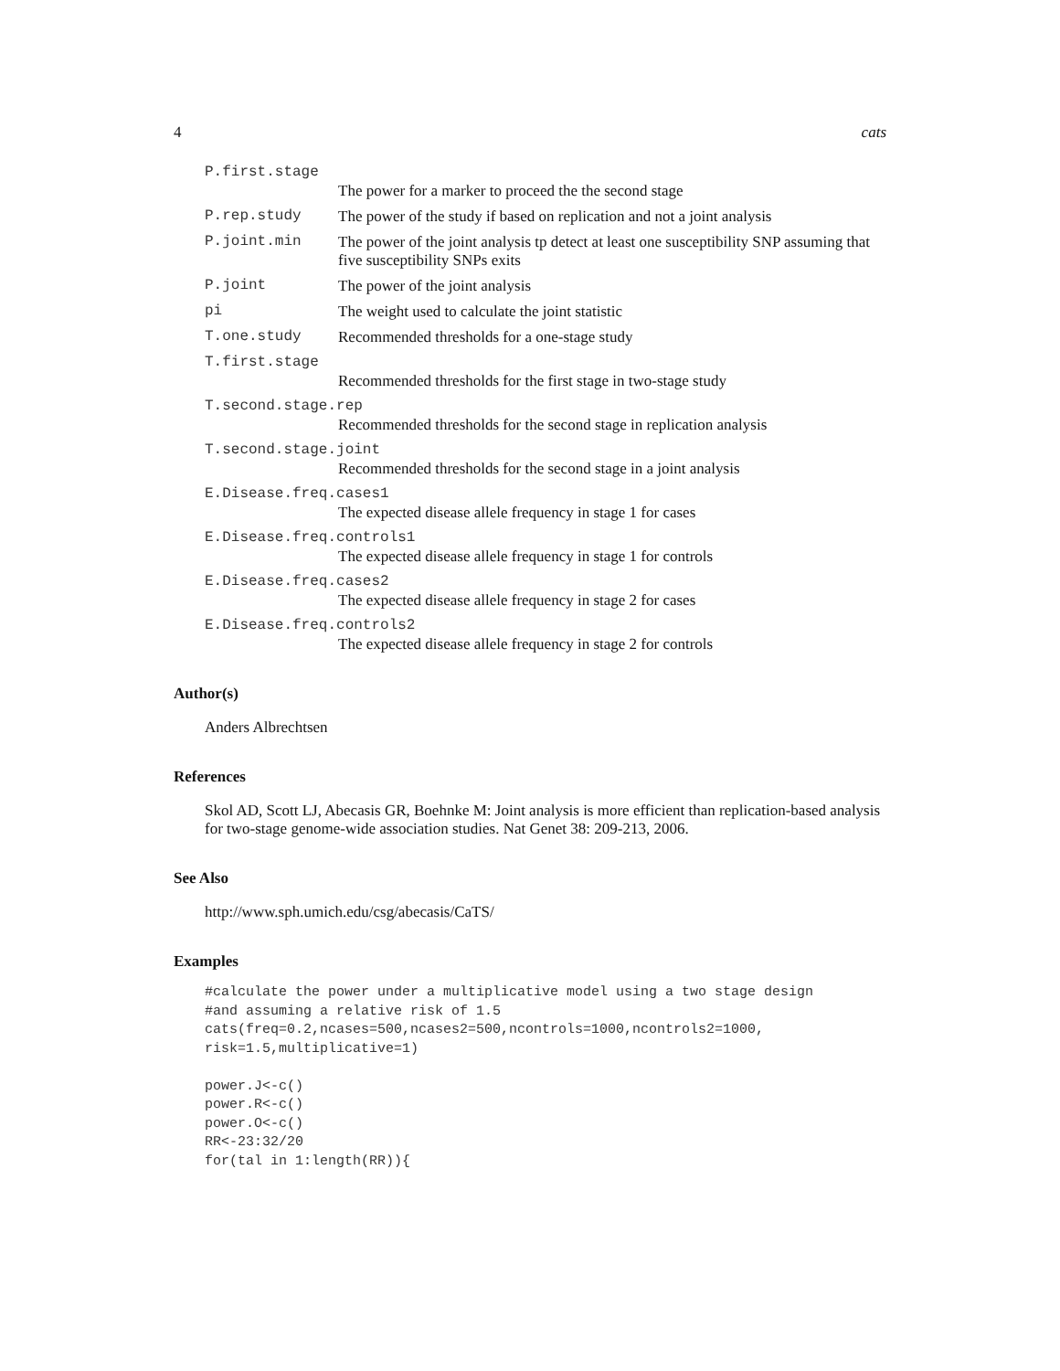4 cats
P.first.stage
The power for a marker to proceed the the second stage
P.rep.study The power of the study if based on replication and not a joint analysis
P.joint.min The power of the joint analysis tp detect at least one susceptibility SNP assuming that five susceptibility SNPs exits
P.joint The power of the joint analysis
pi The weight used to calculate the joint statistic
T.one.study Recommended thresholds for a one-stage study
T.first.stage
Recommended thresholds for the first stage in two-stage study
T.second.stage.rep
Recommended thresholds for the second stage in replication analysis
T.second.stage.joint
Recommended thresholds for the second stage in a joint analysis
E.Disease.freq.cases1
The expected disease allele frequency in stage 1 for cases
E.Disease.freq.controls1
The expected disease allele frequency in stage 1 for controls
E.Disease.freq.cases2
The expected disease allele frequency in stage 2 for cases
E.Disease.freq.controls2
The expected disease allele frequency in stage 2 for controls
Author(s)
Anders Albrechtsen
References
Skol AD, Scott LJ, Abecasis GR, Boehnke M: Joint analysis is more efficient than replication-based analysis for two-stage genome-wide association studies. Nat Genet 38: 209-213, 2006.
See Also
http://www.sph.umich.edu/csg/abecasis/CaTS/
Examples
#calculate the power under a multiplicative model using a two stage design
#and assuming a relative risk of 1.5
cats(freq=0.2,ncases=500,ncases2=500,ncontrols=1000,ncontrols2=1000,
risk=1.5,multiplicative=1)

power.J<-c()
power.R<-c()
power.O<-c()
RR<-23:32/20
for(tal in 1:length(RR)){